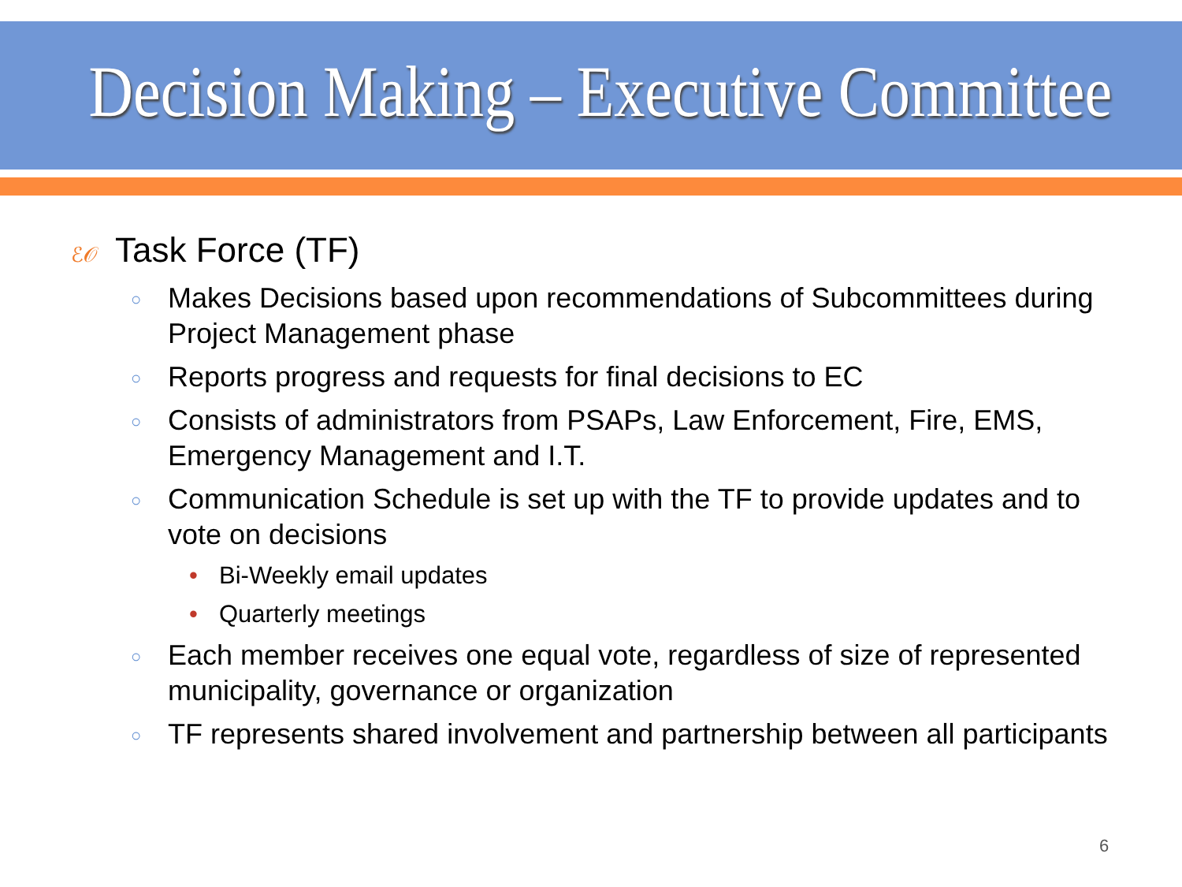Decision Making – Executive Committee
ℰ𝒪 Task Force (TF)
○ Makes Decisions based upon recommendations of Subcommittees during Project Management phase
○ Reports progress and requests for final decisions to EC
○ Consists of administrators from PSAPs, Law Enforcement, Fire, EMS, Emergency Management and I.T.
○ Communication Schedule is set up with the TF to provide updates and to vote on decisions
• Bi-Weekly email updates
• Quarterly meetings
○ Each member receives one equal vote, regardless of size of represented municipality, governance or organization
○ TF represents shared involvement and partnership between all participants
6